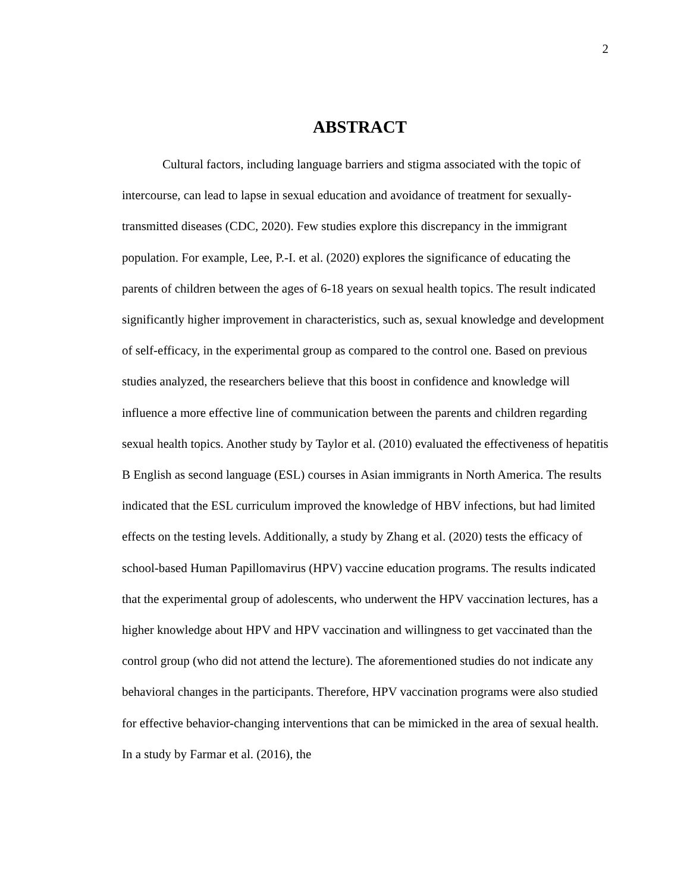2
ABSTRACT
Cultural factors, including language barriers and stigma associated with the topic of intercourse, can lead to lapse in sexual education and avoidance of treatment for sexually-transmitted diseases (CDC, 2020). Few studies explore this discrepancy in the immigrant population. For example, Lee, P.-I. et al. (2020) explores the significance of educating the parents of children between the ages of 6-18 years on sexual health topics. The result indicated significantly higher improvement in characteristics, such as, sexual knowledge and development of self-efficacy, in the experimental group as compared to the control one. Based on previous studies analyzed, the researchers believe that this boost in confidence and knowledge will influence a more effective line of communication between the parents and children regarding sexual health topics. Another study by Taylor et al. (2010) evaluated the effectiveness of hepatitis B English as second language (ESL) courses in Asian immigrants in North America. The results indicated that the ESL curriculum improved the knowledge of HBV infections, but had limited effects on the testing levels. Additionally, a study by Zhang et al. (2020) tests the efficacy of school-based Human Papillomavirus (HPV) vaccine education programs. The results indicated that the experimental group of adolescents, who underwent the HPV vaccination lectures, has a higher knowledge about HPV and HPV vaccination and willingness to get vaccinated than the control group (who did not attend the lecture). The aforementioned studies do not indicate any behavioral changes in the participants. Therefore, HPV vaccination programs were also studied for effective behavior-changing interventions that can be mimicked in the area of sexual health. In a study by Farmar et al. (2016), the